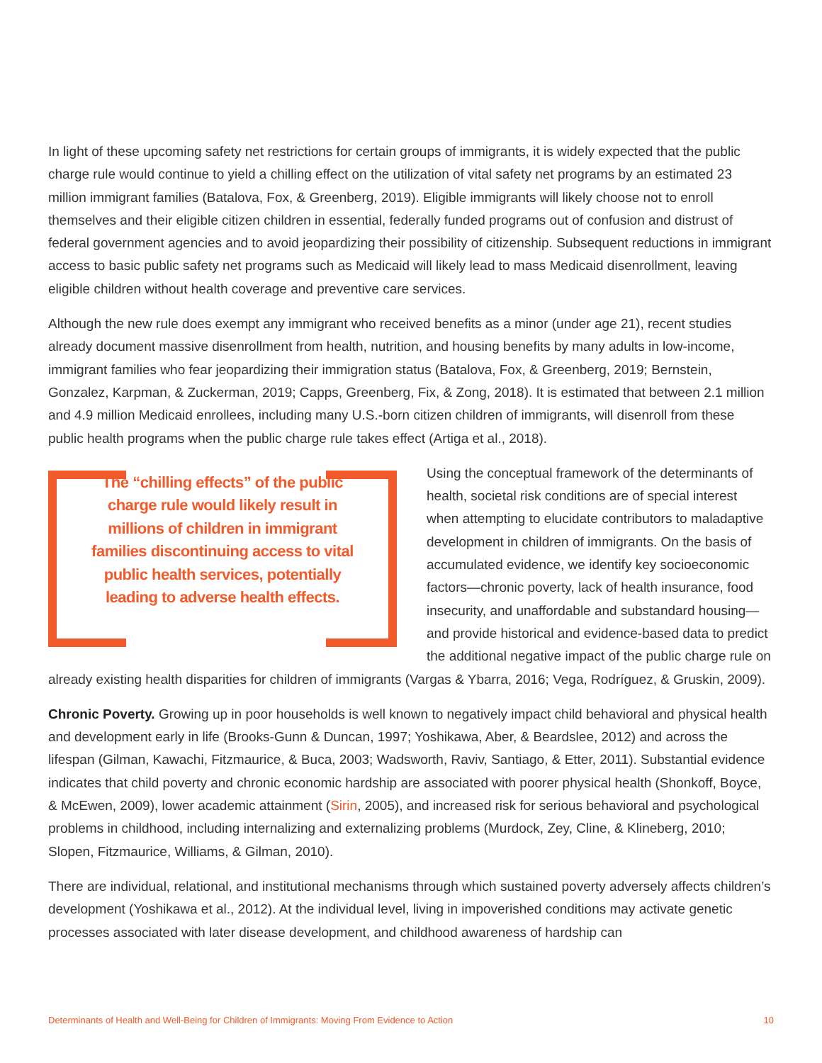In light of these upcoming safety net restrictions for certain groups of immigrants, it is widely expected that the public charge rule would continue to yield a chilling effect on the utilization of vital safety net programs by an estimated 23 million immigrant families (Batalova, Fox, & Greenberg, 2019). Eligible immigrants will likely choose not to enroll themselves and their eligible citizen children in essential, federally funded programs out of confusion and distrust of federal government agencies and to avoid jeopardizing their possibility of citizenship. Subsequent reductions in immigrant access to basic public safety net programs such as Medicaid will likely lead to mass Medicaid disenrollment, leaving eligible children without health coverage and preventive care services.
Although the new rule does exempt any immigrant who received benefits as a minor (under age 21), recent studies already document massive disenrollment from health, nutrition, and housing benefits by many adults in low-income, immigrant families who fear jeopardizing their immigration status (Batalova, Fox, & Greenberg, 2019; Bernstein, Gonzalez, Karpman, & Zuckerman, 2019; Capps, Greenberg, Fix, & Zong, 2018). It is estimated that between 2.1 million and 4.9 million Medicaid enrollees, including many U.S.-born citizen children of immigrants, will disenroll from these public health programs when the public charge rule takes effect (Artiga et al., 2018).
The “chilling effects” of the public charge rule would likely result in millions of children in immigrant families discontinuing access to vital public health services, potentially leading to adverse health effects.
Using the conceptual framework of the determinants of health, societal risk conditions are of special interest when attempting to elucidate contributors to maladaptive development in children of immigrants. On the basis of accumulated evidence, we identify key socioeconomic factors—chronic poverty, lack of health insurance, food insecurity, and unaffordable and substandard housing—and provide historical and evidence-based data to predict the additional negative impact of the public charge rule on already existing health disparities for children of immigrants (Vargas & Ybarra, 2016; Vega, Rodríguez, & Gruskin, 2009).
Chronic Poverty. Growing up in poor households is well known to negatively impact child behavioral and physical health and development early in life (Brooks-Gunn & Duncan, 1997; Yoshikawa, Aber, & Beardslee, 2012) and across the lifespan (Gilman, Kawachi, Fitzmaurice, & Buca, 2003; Wadsworth, Raviv, Santiago, & Etter, 2011). Substantial evidence indicates that child poverty and chronic economic hardship are associated with poorer physical health (Shonkoff, Boyce, & McEwen, 2009), lower academic attainment (Sirin, 2005), and increased risk for serious behavioral and psychological problems in childhood, including internalizing and externalizing problems (Murdock, Zey, Cline, & Klineberg, 2010; Slopen, Fitzmaurice, Williams, & Gilman, 2010).
There are individual, relational, and institutional mechanisms through which sustained poverty adversely affects children’s development (Yoshikawa et al., 2012). At the individual level, living in impoverished conditions may activate genetic processes associated with later disease development, and childhood awareness of hardship can
Determinants of Health and Well-Being for Children of Immigrants: Moving From Evidence to Action 10